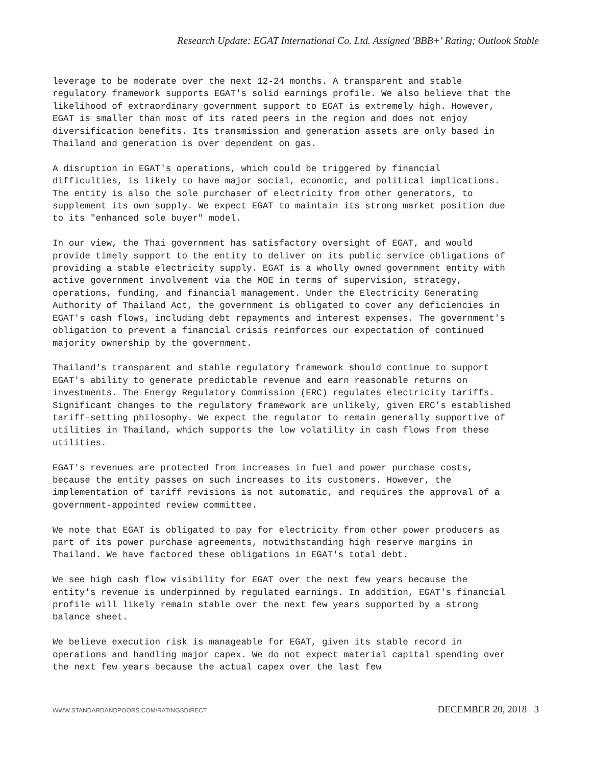Research Update: EGAT International Co. Ltd. Assigned 'BBB+' Rating; Outlook Stable
leverage to be moderate over the next 12-24 months. A transparent and stable regulatory framework supports EGAT's solid earnings profile. We also believe that the likelihood of extraordinary government support to EGAT is extremely high. However, EGAT is smaller than most of its rated peers in the region and does not enjoy diversification benefits. Its transmission and generation assets are only based in Thailand and generation is over dependent on gas.
A disruption in EGAT's operations, which could be triggered by financial difficulties, is likely to have major social, economic, and political implications. The entity is also the sole purchaser of electricity from other generators, to supplement its own supply. We expect EGAT to maintain its strong market position due to its "enhanced sole buyer" model.
In our view, the Thai government has satisfactory oversight of EGAT, and would provide timely support to the entity to deliver on its public service obligations of providing a stable electricity supply. EGAT is a wholly owned government entity with active government involvement via the MOE in terms of supervision, strategy, operations, funding, and financial management. Under the Electricity Generating Authority of Thailand Act, the government is obligated to cover any deficiencies in EGAT's cash flows, including debt repayments and interest expenses. The government's obligation to prevent a financial crisis reinforces our expectation of continued majority ownership by the government.
Thailand's transparent and stable regulatory framework should continue to support EGAT's ability to generate predictable revenue and earn reasonable returns on investments. The Energy Regulatory Commission (ERC) regulates electricity tariffs. Significant changes to the regulatory framework are unlikely, given ERC's established tariff-setting philosophy. We expect the regulator to remain generally supportive of utilities in Thailand, which supports the low volatility in cash flows from these utilities.
EGAT's revenues are protected from increases in fuel and power purchase costs, because the entity passes on such increases to its customers. However, the implementation of tariff revisions is not automatic, and requires the approval of a government-appointed review committee.
We note that EGAT is obligated to pay for electricity from other power producers as part of its power purchase agreements, notwithstanding high reserve margins in Thailand. We have factored these obligations in EGAT's total debt.
We see high cash flow visibility for EGAT over the next few years because the entity's revenue is underpinned by regulated earnings. In addition, EGAT's financial profile will likely remain stable over the next few years supported by a strong balance sheet.
We believe execution risk is manageable for EGAT, given its stable record in operations and handling major capex. We do not expect material capital spending over the next few years because the actual capex over the last few
WWW.STANDARDANDPOORS.COM/RATINGSDIRECT DECEMBER 20, 2018 3